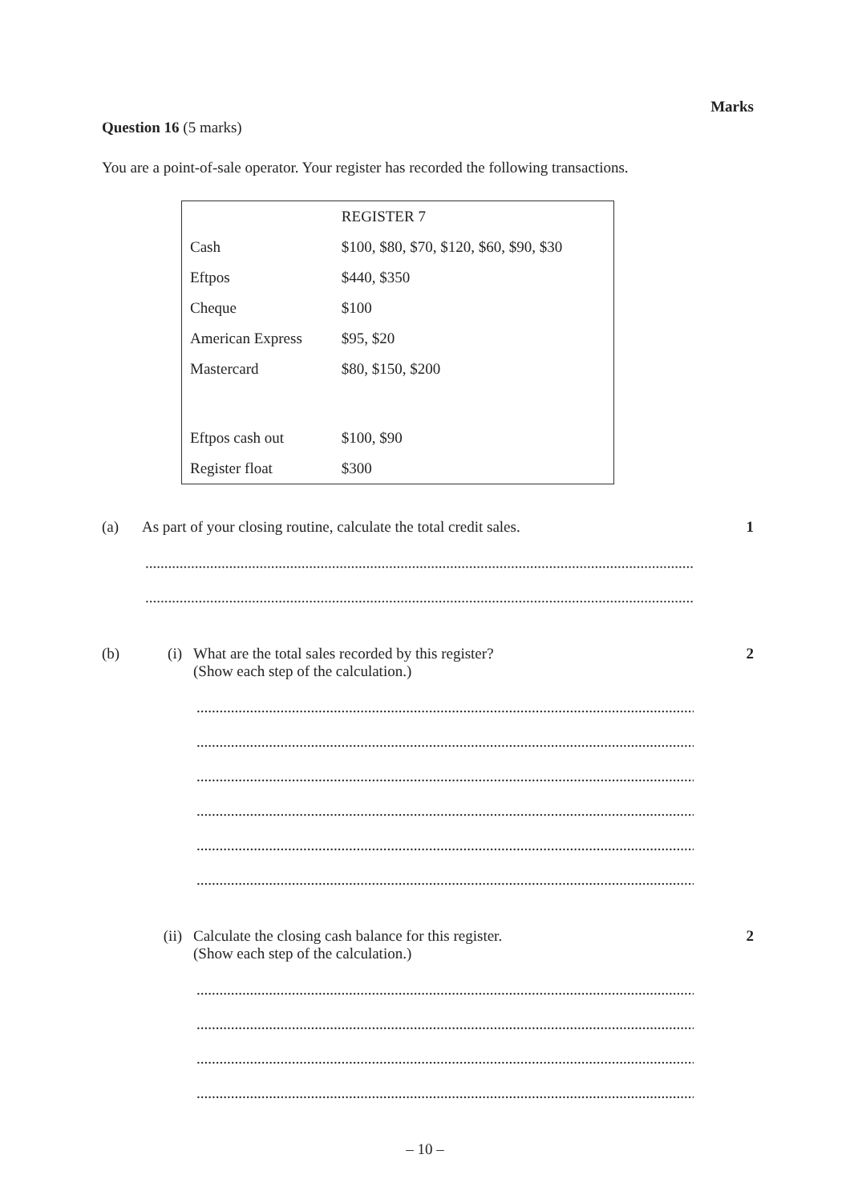Marks
Question 16 (5 marks)
You are a point-of-sale operator. Your register has recorded the following transactions.
| | REGISTER 7 |
| Cash | $100, $80, $70, $120, $60, $90, $30 |
| Eftpos | $440, $350 |
| Cheque | $100 |
| American Express | $95, $20 |
| Mastercard | $80, $150, $200 |
| Eftpos cash out | $100, $90 |
| Register float | $300 |
(a) As part of your closing routine, calculate the total credit sales.
1
........................................................................................................................................................
........................................................................................................................................................
(b) (i) What are the total sales recorded by this register?
(Show each step of the calculation.)
2
........................................................................................................................................................
........................................................................................................................................................
........................................................................................................................................................
........................................................................................................................................................
........................................................................................................................................................
........................................................................................................................................................
(ii) Calculate the closing cash balance for this register.
(Show each step of the calculation.)
2
........................................................................................................................................................
........................................................................................................................................................
........................................................................................................................................................
........................................................................................................................................................
– 10 –